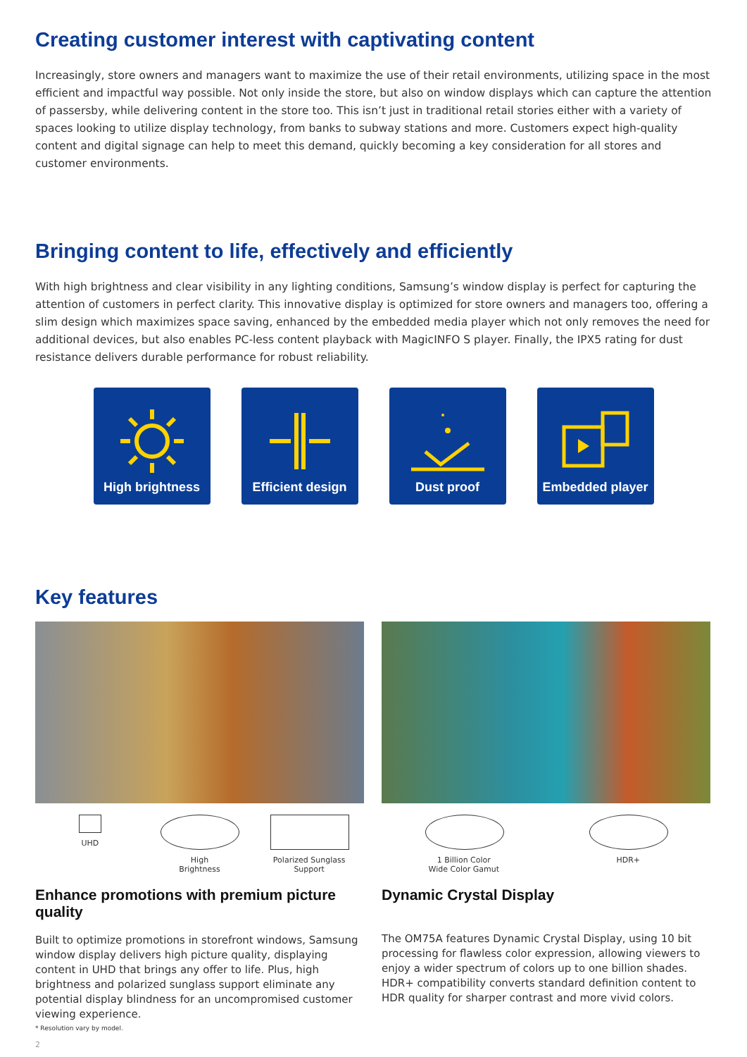Creating customer interest with captivating content
Increasingly, store owners and managers want to maximize the use of their retail environments, utilizing space in the most efficient and impactful way possible. Not only inside the store, but also on window displays which can capture the attention of passersby, while delivering content in the store too. This isn’t just in traditional retail stories either with a variety of spaces looking to utilize display technology, from banks to subway stations and more. Customers expect high-quality content and digital signage can help to meet this demand, quickly becoming a key consideration for all stores and customer environments.
Bringing content to life, effectively and efficiently
With high brightness and clear visibility in any lighting conditions, Samsung’s window display is perfect for capturing the attention of customers in perfect clarity. This innovative display is optimized for store owners and managers too, offering a slim design which maximizes space saving, enhanced by the embedded media player which not only removes the need for additional devices, but also enables PC-less content playback with MagicINFO S player. Finally, the IPX5 rating for dust resistance delivers durable performance for robust reliability.
High brightness Efficient design
Dust proof Embedded player
Key features
UHD High
Brightness
Polarized Sunglass
Support
Enhance promotions with premium picture quality
Built to optimize promotions in storefront windows, Samsung window display delivers high picture quality, displaying content in UHD that brings any offer to life. Plus, high brightness and polarized sunglass support eliminate any potential display blindness for an uncompromised customer viewing experience.
* Resolution vary by model.
1 Billion Color
Wide Color Gamut
HDR+
Dynamic Crystal Display
The OM75A features Dynamic Crystal Display, using 10 bit processing for flawless color expression, allowing viewers to enjoy a wider spectrum of colors up to one billion shades. HDR+ compatibility converts standard definition content to HDR quality for sharper contrast and more vivid colors.
2